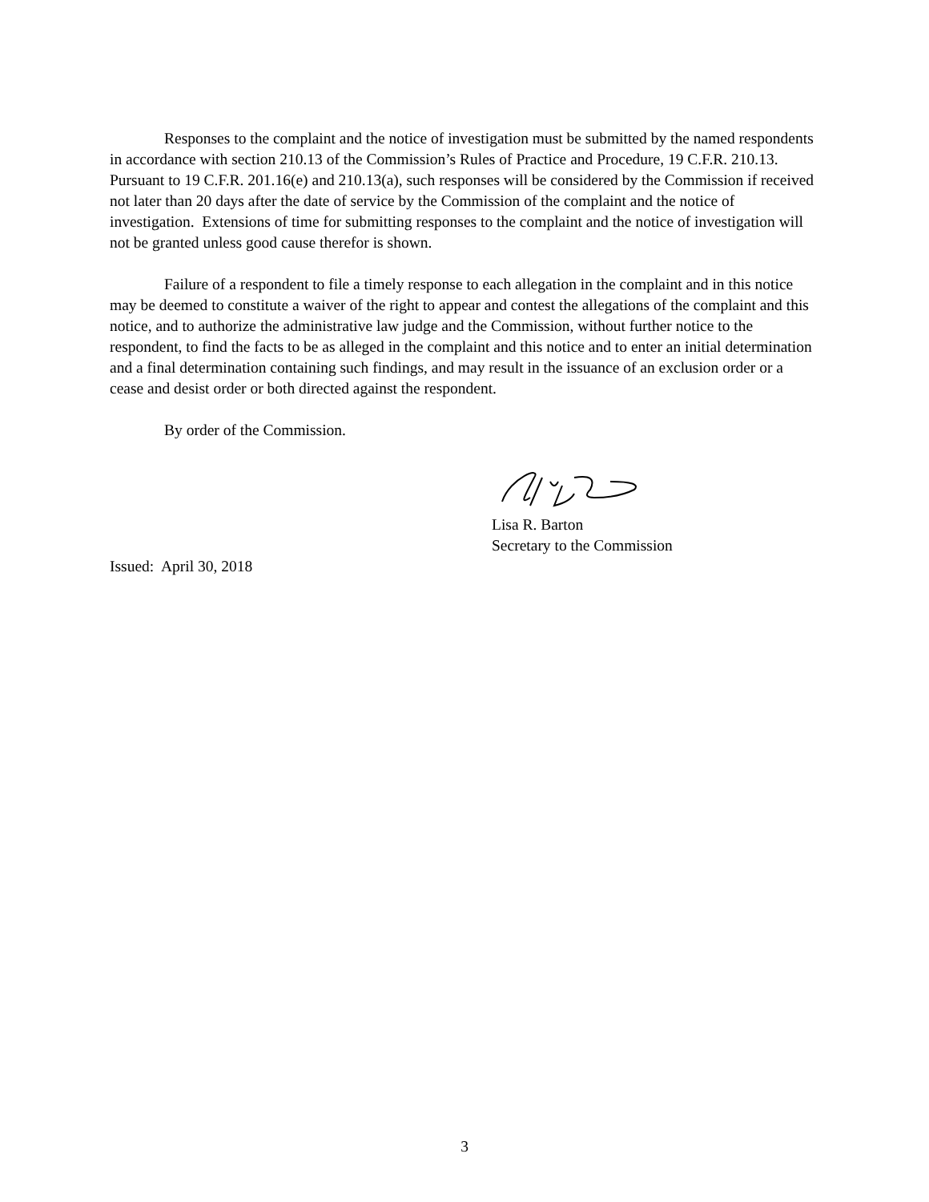Responses to the complaint and the notice of investigation must be submitted by the named respondents in accordance with section 210.13 of the Commission’s Rules of Practice and Procedure, 19 C.F.R. 210.13. Pursuant to 19 C.F.R. 201.16(e) and 210.13(a), such responses will be considered by the Commission if received not later than 20 days after the date of service by the Commission of the complaint and the notice of investigation. Extensions of time for submitting responses to the complaint and the notice of investigation will not be granted unless good cause therefor is shown.
Failure of a respondent to file a timely response to each allegation in the complaint and in this notice may be deemed to constitute a waiver of the right to appear and contest the allegations of the complaint and this notice, and to authorize the administrative law judge and the Commission, without further notice to the respondent, to find the facts to be as alleged in the complaint and this notice and to enter an initial determination and a final determination containing such findings, and may result in the issuance of an exclusion order or a cease and desist order or both directed against the respondent.
By order of the Commission.
Lisa R. Barton
Secretary to the Commission
Issued: April 30, 2018
3